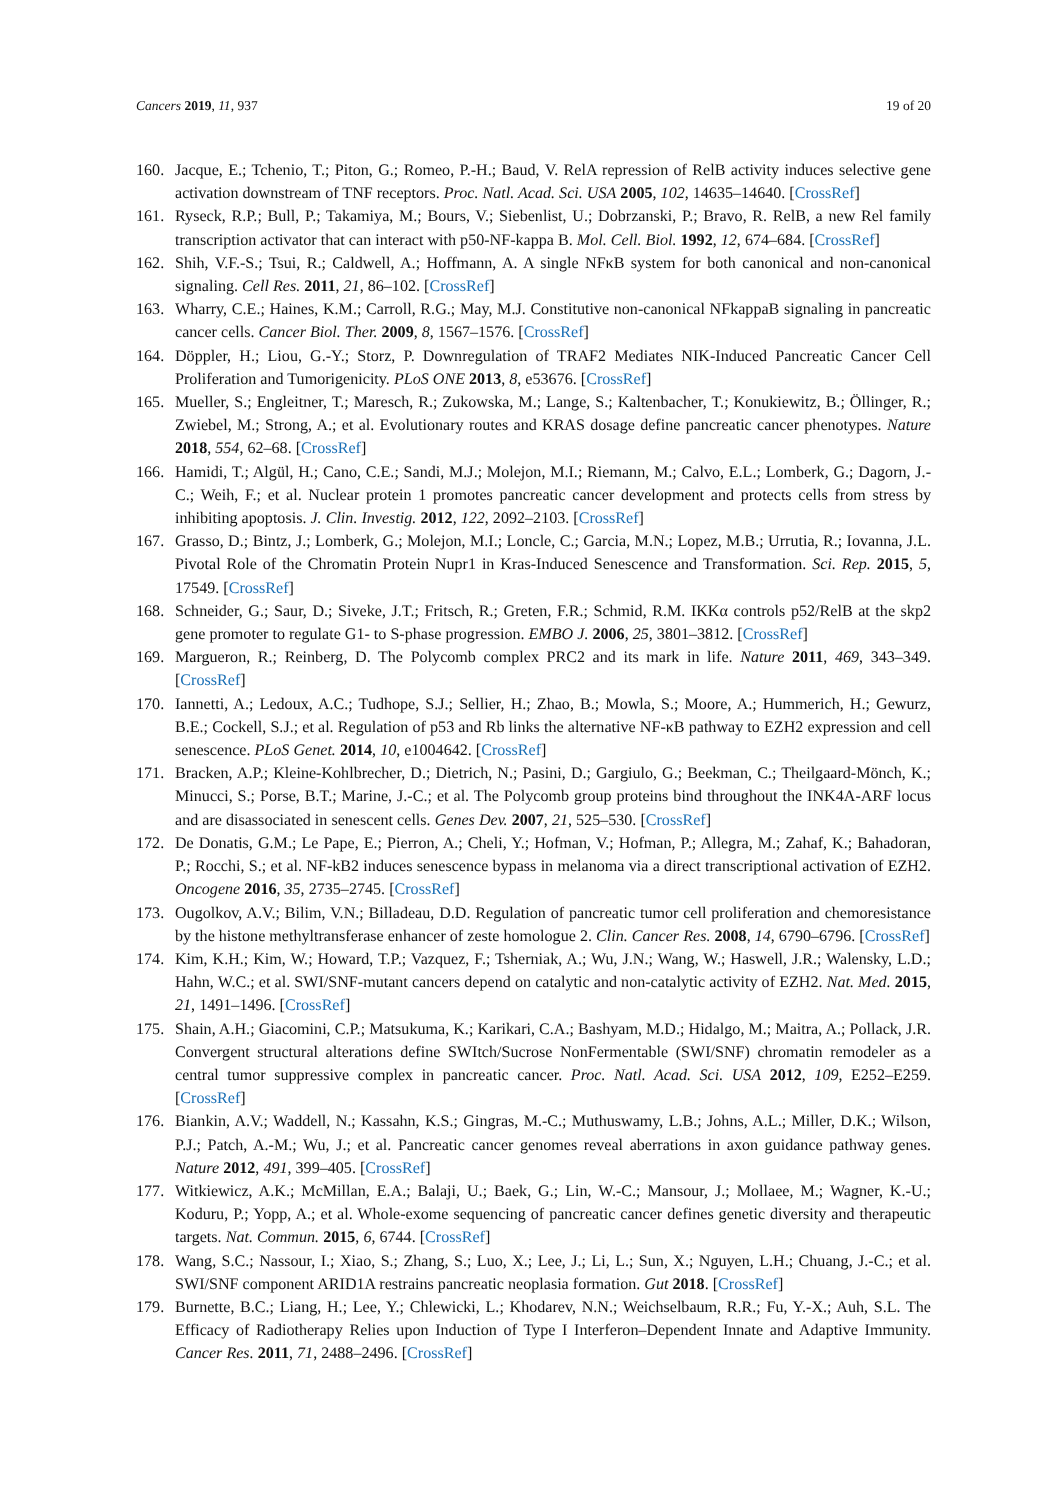Cancers 2019, 11, 937 19 of 20
160. Jacque, E.; Tchenio, T.; Piton, G.; Romeo, P.-H.; Baud, V. RelA repression of RelB activity induces selective gene activation downstream of TNF receptors. Proc. Natl. Acad. Sci. USA 2005, 102, 14635–14640. [CrossRef]
161. Ryseck, R.P.; Bull, P.; Takamiya, M.; Bours, V.; Siebenlist, U.; Dobrzanski, P.; Bravo, R. RelB, a new Rel family transcription activator that can interact with p50-NF-kappa B. Mol. Cell. Biol. 1992, 12, 674–684. [CrossRef]
162. Shih, V.F.-S.; Tsui, R.; Caldwell, A.; Hoffmann, A. A single NFκB system for both canonical and non-canonical signaling. Cell Res. 2011, 21, 86–102. [CrossRef]
163. Wharry, C.E.; Haines, K.M.; Carroll, R.G.; May, M.J. Constitutive non-canonical NFkappaB signaling in pancreatic cancer cells. Cancer Biol. Ther. 2009, 8, 1567–1576. [CrossRef]
164. Döppler, H.; Liou, G.-Y.; Storz, P. Downregulation of TRAF2 Mediates NIK-Induced Pancreatic Cancer Cell Proliferation and Tumorigenicity. PLoS ONE 2013, 8, e53676. [CrossRef]
165. Mueller, S.; Engleitner, T.; Maresch, R.; Zukowska, M.; Lange, S.; Kaltenbacher, T.; Konukiewitz, B.; Öllinger, R.; Zwiebel, M.; Strong, A.; et al. Evolutionary routes and KRAS dosage define pancreatic cancer phenotypes. Nature 2018, 554, 62–68. [CrossRef]
166. Hamidi, T.; Algül, H.; Cano, C.E.; Sandi, M.J.; Molejon, M.I.; Riemann, M.; Calvo, E.L.; Lomberk, G.; Dagorn, J.-C.; Weih, F.; et al. Nuclear protein 1 promotes pancreatic cancer development and protects cells from stress by inhibiting apoptosis. J. Clin. Investig. 2012, 122, 2092–2103. [CrossRef]
167. Grasso, D.; Bintz, J.; Lomberk, G.; Molejon, M.I.; Loncle, C.; Garcia, M.N.; Lopez, M.B.; Urrutia, R.; Iovanna, J.L. Pivotal Role of the Chromatin Protein Nupr1 in Kras-Induced Senescence and Transformation. Sci. Rep. 2015, 5, 17549. [CrossRef]
168. Schneider, G.; Saur, D.; Siveke, J.T.; Fritsch, R.; Greten, F.R.; Schmid, R.M. IKKα controls p52/RelB at the skp2 gene promoter to regulate G1- to S-phase progression. EMBO J. 2006, 25, 3801–3812. [CrossRef]
169. Margueron, R.; Reinberg, D. The Polycomb complex PRC2 and its mark in life. Nature 2011, 469, 343–349. [CrossRef]
170. Iannetti, A.; Ledoux, A.C.; Tudhope, S.J.; Sellier, H.; Zhao, B.; Mowla, S.; Moore, A.; Hummerich, H.; Gewurz, B.E.; Cockell, S.J.; et al. Regulation of p53 and Rb links the alternative NF-κB pathway to EZH2 expression and cell senescence. PLoS Genet. 2014, 10, e1004642. [CrossRef]
171. Bracken, A.P.; Kleine-Kohlbrecher, D.; Dietrich, N.; Pasini, D.; Gargiulo, G.; Beekman, C.; Theilgaard-Mönch, K.; Minucci, S.; Porse, B.T.; Marine, J.-C.; et al. The Polycomb group proteins bind throughout the INK4A-ARF locus and are disassociated in senescent cells. Genes Dev. 2007, 21, 525–530. [CrossRef]
172. De Donatis, G.M.; Le Pape, E.; Pierron, A.; Cheli, Y.; Hofman, V.; Hofman, P.; Allegra, M.; Zahaf, K.; Bahadoran, P.; Rocchi, S.; et al. NF-kB2 induces senescence bypass in melanoma via a direct transcriptional activation of EZH2. Oncogene 2016, 35, 2735–2745. [CrossRef]
173. Ougolkov, A.V.; Bilim, V.N.; Billadeau, D.D. Regulation of pancreatic tumor cell proliferation and chemoresistance by the histone methyltransferase enhancer of zeste homologue 2. Clin. Cancer Res. 2008, 14, 6790–6796. [CrossRef]
174. Kim, K.H.; Kim, W.; Howard, T.P.; Vazquez, F.; Tsherniak, A.; Wu, J.N.; Wang, W.; Haswell, J.R.; Walensky, L.D.; Hahn, W.C.; et al. SWI/SNF-mutant cancers depend on catalytic and non-catalytic activity of EZH2. Nat. Med. 2015, 21, 1491–1496. [CrossRef]
175. Shain, A.H.; Giacomini, C.P.; Matsukuma, K.; Karikari, C.A.; Bashyam, M.D.; Hidalgo, M.; Maitra, A.; Pollack, J.R. Convergent structural alterations define SWItch/Sucrose NonFermentable (SWI/SNF) chromatin remodeler as a central tumor suppressive complex in pancreatic cancer. Proc. Natl. Acad. Sci. USA 2012, 109, E252–E259. [CrossRef]
176. Biankin, A.V.; Waddell, N.; Kassahn, K.S.; Gingras, M.-C.; Muthuswamy, L.B.; Johns, A.L.; Miller, D.K.; Wilson, P.J.; Patch, A.-M.; Wu, J.; et al. Pancreatic cancer genomes reveal aberrations in axon guidance pathway genes. Nature 2012, 491, 399–405. [CrossRef]
177. Witkiewicz, A.K.; McMillan, E.A.; Balaji, U.; Baek, G.; Lin, W.-C.; Mansour, J.; Mollaee, M.; Wagner, K.-U.; Koduru, P.; Yopp, A.; et al. Whole-exome sequencing of pancreatic cancer defines genetic diversity and therapeutic targets. Nat. Commun. 2015, 6, 6744. [CrossRef]
178. Wang, S.C.; Nassour, I.; Xiao, S.; Zhang, S.; Luo, X.; Lee, J.; Li, L.; Sun, X.; Nguyen, L.H.; Chuang, J.-C.; et al. SWI/SNF component ARID1A restrains pancreatic neoplasia formation. Gut 2018. [CrossRef]
179. Burnette, B.C.; Liang, H.; Lee, Y.; Chlewicki, L.; Khodarev, N.N.; Weichselbaum, R.R.; Fu, Y.-X.; Auh, S.L. The Efficacy of Radiotherapy Relies upon Induction of Type I Interferon–Dependent Innate and Adaptive Immunity. Cancer Res. 2011, 71, 2488–2496. [CrossRef]